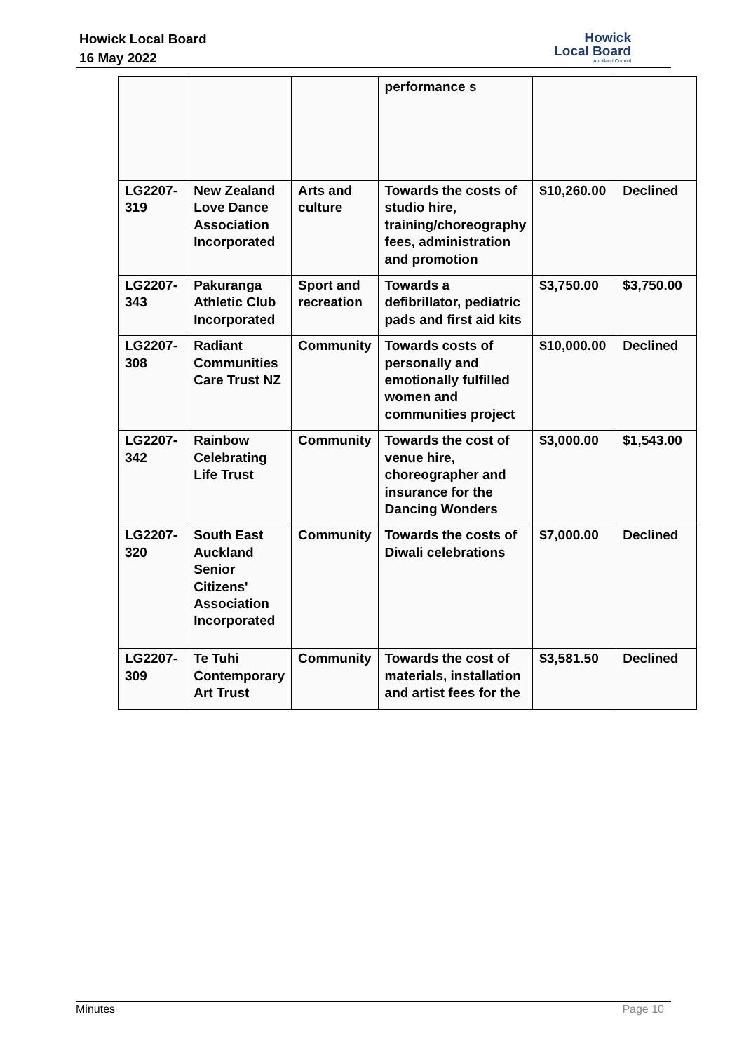Howick Local Board
16 May 2022
Howick
Local Board
Auckland Council
| | | | performance s | | |
| LG2207-319 | New Zealand Love Dance Association Incorporated | Arts and culture | Towards the costs of studio hire, training/choreography fees, administration and promotion | $10,260.00 | Declined |
| LG2207-343 | Pakuranga Athletic Club Incorporated | Sport and recreation | Towards a defibrillator, pediatric pads and first aid kits | $3,750.00 | $3,750.00 |
| LG2207-308 | Radiant Communities Care Trust NZ | Community | Towards costs of personally and emotionally fulfilled women and communities project | $10,000.00 | Declined |
| LG2207-342 | Rainbow Celebrating Life Trust | Community | Towards the cost of venue hire, choreographer and insurance for the Dancing Wonders | $3,000.00 | $1,543.00 |
| LG2207-320 | South East Auckland Senior Citizens' Association Incorporated | Community | Towards the costs of Diwali celebrations | $7,000.00 | Declined |
| LG2207-309 | Te Tuhi Contemporary Art Trust | Community | Towards the cost of materials, installation and artist fees for the | $3,581.50 | Declined |
Minutes Page 10